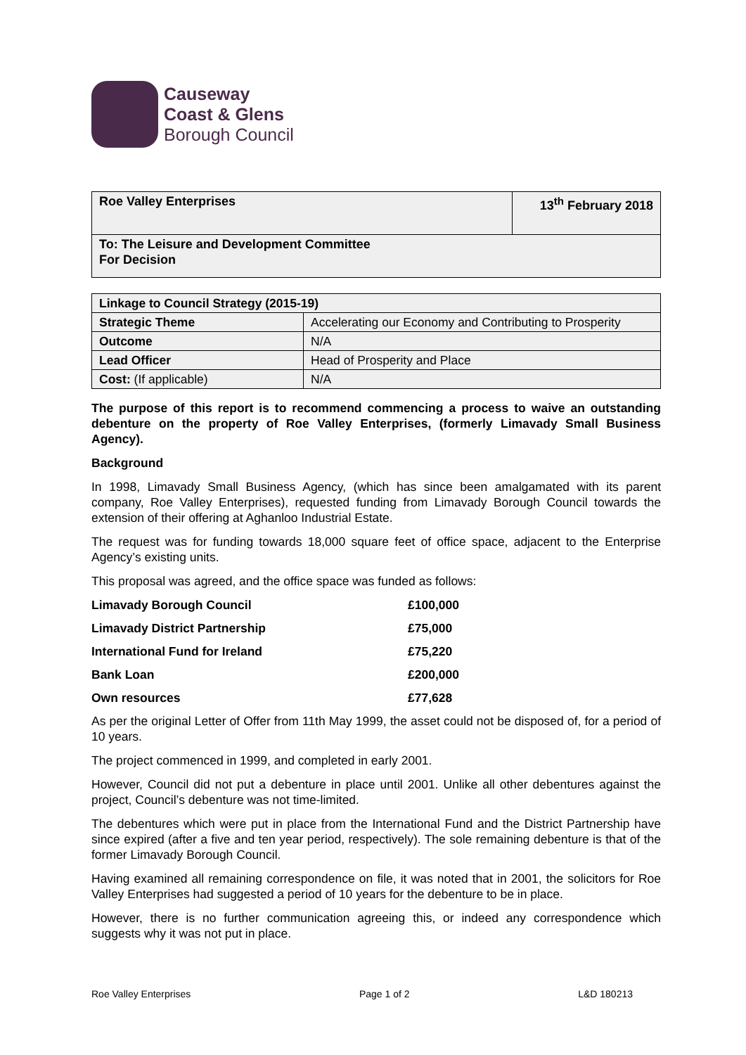Causeway
Coast & Glens
Borough Council
| Roe Valley Enterprises | 13<sup>th</sup> February 2018 |
| --- | --- |
| To: The Leisure and Development Committee For Decision | |
| Linkage to Council Strategy (2015-19) | |
| --- | --- |
| Strategic Theme | Accelerating our Economy and Contributing to Prosperity |
| Outcome | N/A |
| Lead Officer | Head of Prosperity and Place |
| Cost: (If applicable) | N/A |
The purpose of this report is to recommend commencing a process to waive an outstanding debenture on the property of Roe Valley Enterprises, (formerly Limavady Small Business Agency).
Background
In 1998, Limavady Small Business Agency, (which has since been amalgamated with its parent company, Roe Valley Enterprises), requested funding from Limavady Borough Council towards the extension of their offering at Aghanloo Industrial Estate.
The request was for funding towards 18,000 square feet of office space, adjacent to the Enterprise Agency’s existing units.
This proposal was agreed, and the office space was funded as follows:
| Limavady Borough Council | £100,000 |
| Limavady District Partnership | £75,000 |
| International Fund for Ireland | £75,220 |
| Bank Loan | £200,000 |
| Own resources | £77,628 |
As per the original Letter of Offer from 11th May 1999, the asset could not be disposed of, for a period of 10 years.
The project commenced in 1999, and completed in early 2001.
However, Council did not put a debenture in place until 2001. Unlike all other debentures against the project, Council’s debenture was not time-limited.
The debentures which were put in place from the International Fund and the District Partnership have since expired (after a five and ten year period, respectively). The sole remaining debenture is that of the former Limavady Borough Council.
Having examined all remaining correspondence on file, it was noted that in 2001, the solicitors for Roe Valley Enterprises had suggested a period of 10 years for the debenture to be in place.
However, there is no further communication agreeing this, or indeed any correspondence which suggests why it was not put in place.
Roe Valley Enterprises Page 1 of 2 L&D 180213